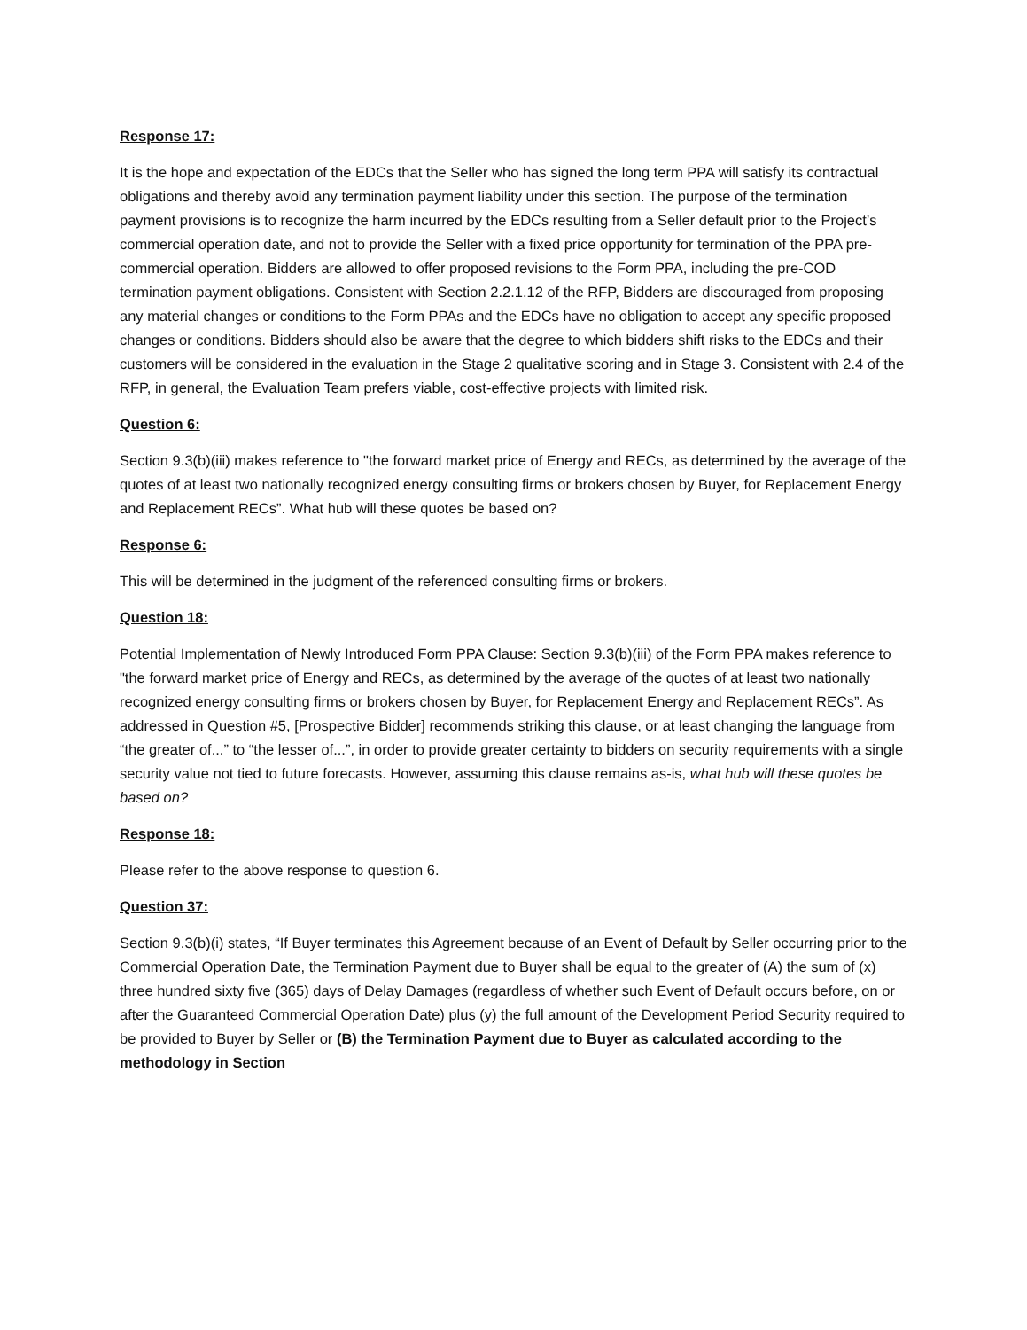Response 17:
It is the hope and expectation of the EDCs that the Seller who has signed the long term PPA will satisfy its contractual obligations and thereby avoid any termination payment liability under this section. The purpose of the termination payment provisions is to recognize the harm incurred by the EDCs resulting from a Seller default prior to the Project’s commercial operation date, and not to provide the Seller with a fixed price opportunity for termination of the PPA pre-commercial operation. Bidders are allowed to offer proposed revisions to the Form PPA, including the pre-COD termination payment obligations. Consistent with Section 2.2.1.12 of the RFP, Bidders are discouraged from proposing any material changes or conditions to the Form PPAs and the EDCs have no obligation to accept any specific proposed changes or conditions. Bidders should also be aware that the degree to which bidders shift risks to the EDCs and their customers will be considered in the evaluation in the Stage 2 qualitative scoring and in Stage 3. Consistent with 2.4 of the RFP, in general, the Evaluation Team prefers viable, cost-effective projects with limited risk.
Question 6:
Section 9.3(b)(iii) makes reference to "the forward market price of Energy and RECs, as determined by the average of the quotes of at least two nationally recognized energy consulting firms or brokers chosen by Buyer, for Replacement Energy and Replacement RECs”. What hub will these quotes be based on?
Response 6:
This will be determined in the judgment of the referenced consulting firms or brokers.
Question 18:
Potential Implementation of Newly Introduced Form PPA Clause: Section 9.3(b)(iii) of the Form PPA makes reference to "the forward market price of Energy and RECs, as determined by the average of the quotes of at least two nationally recognized energy consulting firms or brokers chosen by Buyer, for Replacement Energy and Replacement RECs”. As addressed in Question #5, [Prospective Bidder] recommends striking this clause, or at least changing the language from “the greater of...” to “the lesser of...”, in order to provide greater certainty to bidders on security requirements with a single security value not tied to future forecasts. However, assuming this clause remains as-is, what hub will these quotes be based on?
Response 18:
Please refer to the above response to question 6.
Question 37:
Section 9.3(b)(i) states, “If Buyer terminates this Agreement because of an Event of Default by Seller occurring prior to the Commercial Operation Date, the Termination Payment due to Buyer shall be equal to the greater of (A) the sum of (x) three hundred sixty five (365) days of Delay Damages (regardless of whether such Event of Default occurs before, on or after the Guaranteed Commercial Operation Date) plus (y) the full amount of the Development Period Security required to be provided to Buyer by Seller or (B) the Termination Payment due to Buyer as calculated according to the methodology in Section